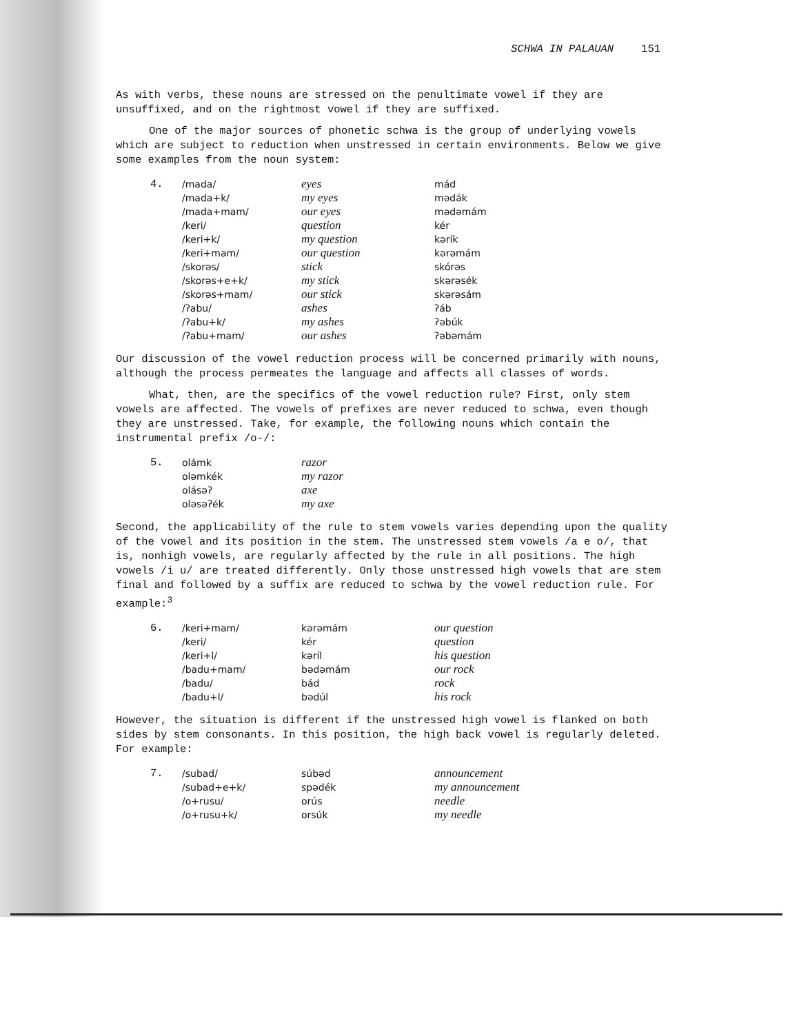SCHWA IN PALAUAN 151
As with verbs, these nouns are stressed on the penultimate vowel if they are unsuffixed, and on the rightmost vowel if they are suffixed.
One of the major sources of phonetic schwa is the group of underlying vowels which are subject to reduction when unstressed in certain environments. Below we give some examples from the noun system:
| 4. | /mada/ | eyes | mád |
| | /mada+k/ | my eyes | mədák |
| | /mada+mam/ | our eyes | mədəmám |
| | /keri/ | question | kér |
| | /keri+k/ | my question | kərík |
| | /keri+mam/ | our question | kərəmám |
| | /skorəs/ | stick | skórəs |
| | /skorəs+e+k/ | my stick | skərəsék |
| | /skorəs+mam/ | our stick | skərəsám |
| | /ʔabu/ | ashes | ʔáb |
| | /ʔabu+k/ | my ashes | ʔəbúk |
| | /ʔabu+mam/ | our ashes | ʔəbəmám |
Our discussion of the vowel reduction process will be concerned primarily with nouns, although the process permeates the language and affects all classes of words.
What, then, are the specifics of the vowel reduction rule? First, only stem vowels are affected. The vowels of prefixes are never reduced to schwa, even though they are unstressed. Take, for example, the following nouns which contain the instrumental prefix /o-/:
| 5. | olámk | razor |
| | oləmkék | my razor |
| | olásəʔ | axe |
| | oləsəʔék | my axe |
Second, the applicability of the rule to stem vowels varies depending upon the quality of the vowel and its position in the stem. The unstressed stem vowels /a e o/, that is, nonhigh vowels, are regularly affected by the rule in all positions. The high vowels /i u/ are treated differently. Only those unstressed high vowels that are stem final and followed by a suffix are reduced to schwa by the vowel reduction rule. For example:<sup>3</sup>
| 6. | /keri+mam/ | kərəmám | our question |
| | /keri/ | kér | question |
| | /keri+l/ | kəríl | his question |
| | /badu+mam/ | bədəmám | our rock |
| | /badu/ | bád | rock |
| | /badu+l/ | bədúl | his rock |
However, the situation is different if the unstressed high vowel is flanked on both sides by stem consonants. In this position, the high back vowel is regularly deleted. For example:
| 7. | /subad/ | súbəd | announcement |
| | /subad+e+k/ | spədék | my announcement |
| | /o+rusu/ | orús | needle |
| | /o+rusu+k/ | orsúk | my needle |